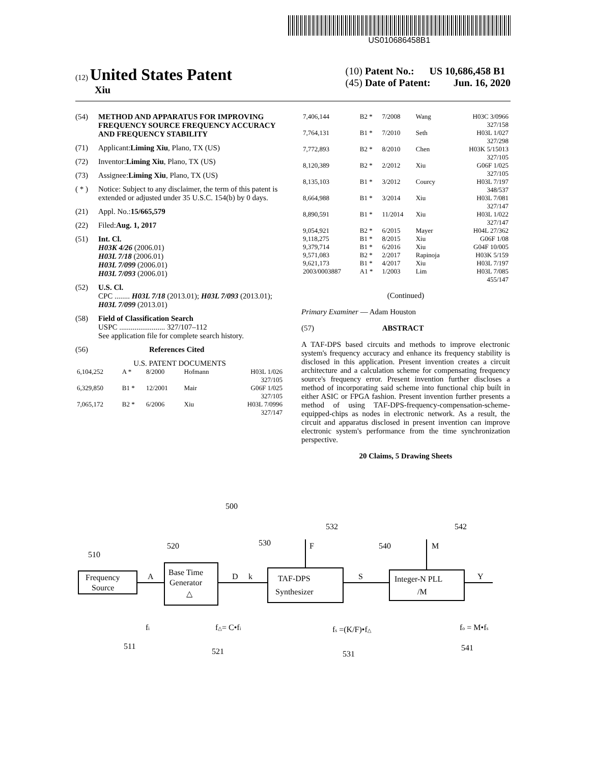US010686458B1
(12) United States Patent
Xiu
(10) Patent No.: US 10,686,458 B1
(45) Date of Patent: Jun. 16, 2020
(54) METHOD AND APPARATUS FOR IMPROVING FREQUENCY SOURCE FREQUENCY ACCURACY AND FREQUENCY STABILITY
(71) Applicant: Liming Xiu, Plano, TX (US)
(72) Inventor: Liming Xiu, Plano, TX (US)
(73) Assignee: Liming Xiu, Plano, TX (US)
( * ) Notice: Subject to any disclaimer, the term of this patent is extended or adjusted under 35 U.S.C. 154(b) by 0 days.
(21) Appl. No.: 15/665,579
(22) Filed: Aug. 1, 2017
(51) Int. Cl.
H03K 4/26 (2006.01)
H03L 7/18 (2006.01)
H03L 7/099 (2006.01)
H03L 7/093 (2006.01)
(52) U.S. Cl.
CPC ........ H03L 7/18 (2013.01); H03L 7/093 (2013.01); H03L 7/099 (2013.01)
(58) Field of Classification Search
USPC ........................ 327/107–112
See application file for complete search history.
(56) References Cited
U.S. PATENT DOCUMENTS
| 6,104,252 | A * | 8/2000 | Hofmann | H03L 1/026 327/105 |
| 6,329,850 | B1 * | 12/2001 | Mair | G06F 1/025 327/105 |
| 7,065,172 | B2 * | 6/2006 | Xiu | H03L 7/0996 327/147 |
| 7,406,144 | B2 * | 7/2008 | Wang | H03C 3/0966 327/158 |
| 7,764,131 | B1 * | 7/2010 | Seth | H03L 1/027 327/298 |
| 7,772,893 | B2 * | 8/2010 | Chen | H03K 5/15013 327/105 |
| 8,120,389 | B2 * | 2/2012 | Xiu | G06F 1/025 327/105 |
| 8,135,103 | B1 * | 3/2012 | Courcy | H03L 7/197 348/537 |
| 8,664,988 | B1 * | 3/2014 | Xiu | H03L 7/081 327/147 |
| 8,890,591 | B1 * | 11/2014 | Xiu | H03L 1/022 327/147 |
| 9,054,921 | B2 * | 6/2015 | Mayer | H04L 27/362 |
| 9,118,275 | B1 * | 8/2015 | Xiu | G06F 1/08 |
| 9,379,714 | B1 * | 6/2016 | Xiu | G04F 10/005 |
| 9,571,083 | B2 * | 2/2017 | Rapinoja | H03K 5/159 |
| 9,621,173 | B1 * | 4/2017 | Xiu | H03L 7/197 |
| 2003/0003887 | A1 * | 1/2003 | Lim | H03L 7/085 455/147 |
(Continued)
Primary Examiner — Adam Houston
(57) ABSTRACT
A TAF-DPS based circuits and methods to improve electronic system's frequency accuracy and enhance its frequency stability is disclosed in this application. Present invention creates a circuit architecture and a calculation scheme for compensating frequency source's frequency error. Present invention further discloses a method of incorporating said scheme into functional chip built in either ASIC or FPGA fashion. Present invention further presents a method of using TAF-DPS-frequency-compensation-scheme-equipped-chips as nodes in electronic network. As a result, the circuit and apparatus disclosed in present invention can improve electronic system's performance from the time synchronization perspective.
20 Claims, 5 Drawing Sheets
500
510
520
530
532
540
542
Frequency
Source
Base Time
Generator
△
TAF-DPS
Synthesizer
Integer-N PLL
/M
A
D
k
F
S
M
Y
fi
f△= C•fi
fs =(K/F)•f△
fo = M•fs
511
521
531
541